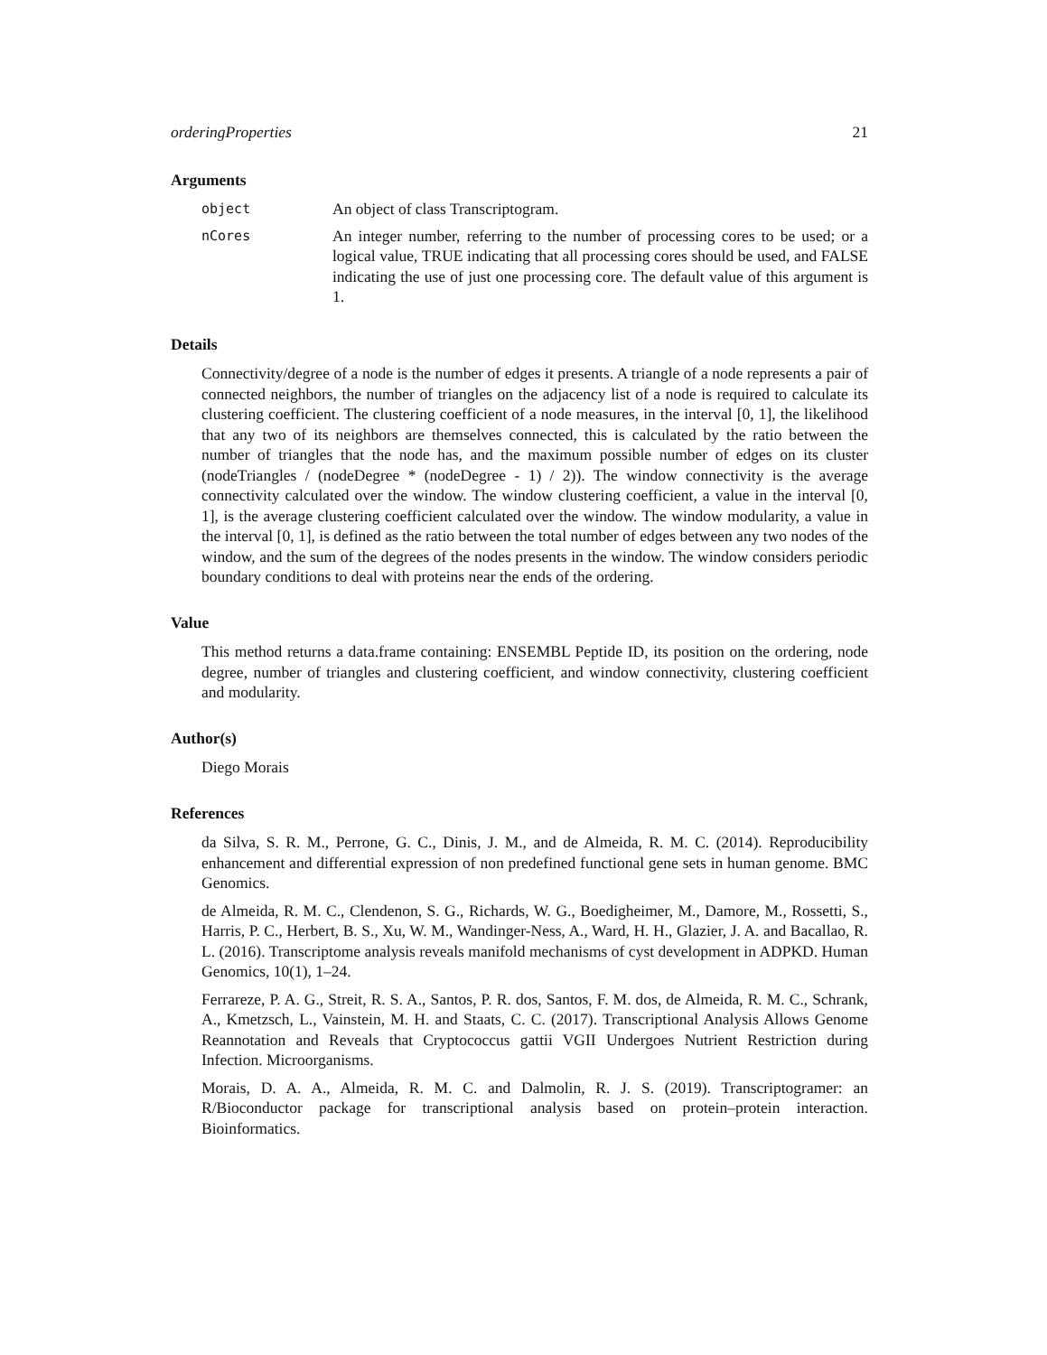orderingProperties 21
Arguments
object
An object of class Transcriptogram.
nCores
An integer number, referring to the number of processing cores to be used; or a logical value, TRUE indicating that all processing cores should be used, and FALSE indicating the use of just one processing core. The default value of this argument is 1.
Details
Connectivity/degree of a node is the number of edges it presents. A triangle of a node represents a pair of connected neighbors, the number of triangles on the adjacency list of a node is required to calculate its clustering coefficient. The clustering coefficient of a node measures, in the interval [0, 1], the likelihood that any two of its neighbors are themselves connected, this is calculated by the ratio between the number of triangles that the node has, and the maximum possible number of edges on its cluster (nodeTriangles / (nodeDegree * (nodeDegree - 1) / 2)). The window connectivity is the average connectivity calculated over the window. The window clustering coefficient, a value in the interval [0, 1], is the average clustering coefficient calculated over the window. The window modularity, a value in the interval [0, 1], is defined as the ratio between the total number of edges between any two nodes of the window, and the sum of the degrees of the nodes presents in the window. The window considers periodic boundary conditions to deal with proteins near the ends of the ordering.
Value
This method returns a data.frame containing: ENSEMBL Peptide ID, its position on the ordering, node degree, number of triangles and clustering coefficient, and window connectivity, clustering coefficient and modularity.
Author(s)
Diego Morais
References
da Silva, S. R. M., Perrone, G. C., Dinis, J. M., and de Almeida, R. M. C. (2014). Reproducibility enhancement and differential expression of non predefined functional gene sets in human genome. BMC Genomics.
de Almeida, R. M. C., Clendenon, S. G., Richards, W. G., Boedigheimer, M., Damore, M., Rossetti, S., Harris, P. C., Herbert, B. S., Xu, W. M., Wandinger-Ness, A., Ward, H. H., Glazier, J. A. and Bacallao, R. L. (2016). Transcriptome analysis reveals manifold mechanisms of cyst development in ADPKD. Human Genomics, 10(1), 1–24.
Ferrareze, P. A. G., Streit, R. S. A., Santos, P. R. dos, Santos, F. M. dos, de Almeida, R. M. C., Schrank, A., Kmetzsch, L., Vainstein, M. H. and Staats, C. C. (2017). Transcriptional Analysis Allows Genome Reannotation and Reveals that Cryptococcus gattii VGII Undergoes Nutrient Restriction during Infection. Microorganisms.
Morais, D. A. A., Almeida, R. M. C. and Dalmolin, R. J. S. (2019). Transcriptogramer: an R/Bioconductor package for transcriptional analysis based on protein–protein interaction. Bioinformatics.